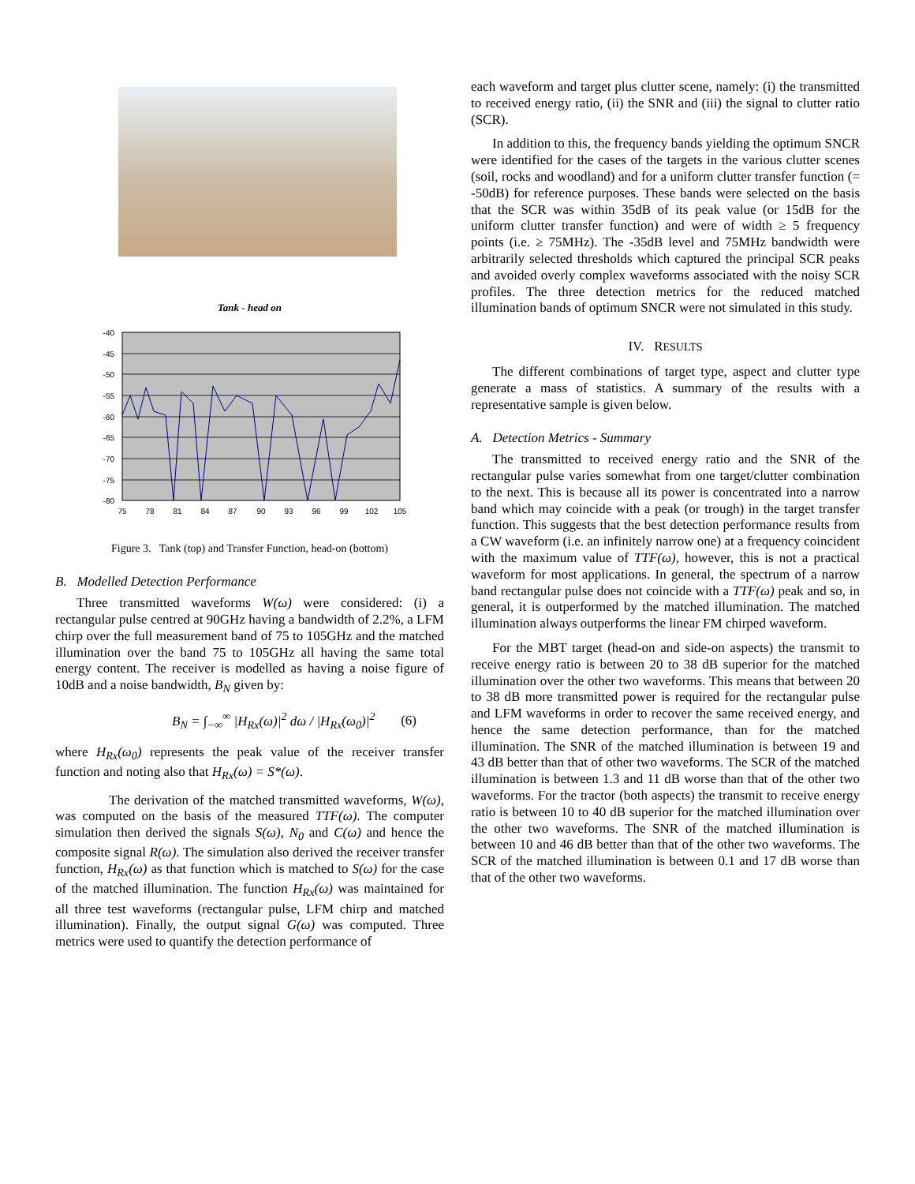Tank - head on
-40
-45
-50
-55
-60
-65
-70
-75
-80
75
78
81
84
87
90
93
96
99
102
105
Figure 3. Tank (top) and Transfer Function, head-on (bottom)
B. Modelled Detection Performance
Three transmitted waveforms W(ω) were considered: (i) a rectangular pulse centred at 90GHz having a bandwidth of 2.2%, a LFM chirp over the full measurement band of 75 to 105GHz and the matched illumination over the band 75 to 105GHz all having the same total energy content. The receiver is modelled as having a noise figure of 10dB and a noise bandwidth, B<sub>N</sub> given by:
B<sub>N</sub> = ∫<sub>−∞</sub><sup>∞</sup> |H<sub>Rx</sub>(ω)|<sup>2</sup> dω / |H<sub>Rx</sub>(ω<sub>0</sub>)|<sup>2</sup> (6)
where H<sub>Rx</sub>(ω<sub>0</sub>) represents the peak value of the receiver transfer function and noting also that H<sub>Rx</sub>(ω) = S*(ω).
The derivation of the matched transmitted waveforms, W(ω), was computed on the basis of the measured TTF(ω). The computer simulation then derived the signals S(ω), N<sub>0</sub> and C(ω) and hence the composite signal R(ω). The simulation also derived the receiver transfer function, H<sub>Rx</sub>(ω) as that function which is matched to S(ω) for the case of the matched illumination. The function H<sub>Rx</sub>(ω) was maintained for all three test waveforms (rectangular pulse, LFM chirp and matched illumination). Finally, the output signal G(ω) was computed. Three metrics were used to quantify the detection performance of
each waveform and target plus clutter scene, namely: (i) the transmitted to received energy ratio, (ii) the SNR and (iii) the signal to clutter ratio (SCR).
In addition to this, the frequency bands yielding the optimum SNCR were identified for the cases of the targets in the various clutter scenes (soil, rocks and woodland) and for a uniform clutter transfer function (= -50dB) for reference purposes. These bands were selected on the basis that the SCR was within 35dB of its peak value (or 15dB for the uniform clutter transfer function) and were of width ≥ 5 frequency points (i.e. ≥ 75MHz). The -35dB level and 75MHz bandwidth were arbitrarily selected thresholds which captured the principal SCR peaks and avoided overly complex waveforms associated with the noisy SCR profiles. The three detection metrics for the reduced matched illumination bands of optimum SNCR were not simulated in this study.
IV. RESULTS
The different combinations of target type, aspect and clutter type generate a mass of statistics. A summary of the results with a representative sample is given below.
A. Detection Metrics - Summary
The transmitted to received energy ratio and the SNR of the rectangular pulse varies somewhat from one target/clutter combination to the next. This is because all its power is concentrated into a narrow band which may coincide with a peak (or trough) in the target transfer function. This suggests that the best detection performance results from a CW waveform (i.e. an infinitely narrow one) at a frequency coincident with the maximum value of TTF(ω), however, this is not a practical waveform for most applications. In general, the spectrum of a narrow band rectangular pulse does not coincide with a TTF(ω) peak and so, in general, it is outperformed by the matched illumination. The matched illumination always outperforms the linear FM chirped waveform.
For the MBT target (head-on and side-on aspects) the transmit to receive energy ratio is between 20 to 38 dB superior for the matched illumination over the other two waveforms. This means that between 20 to 38 dB more transmitted power is required for the rectangular pulse and LFM waveforms in order to recover the same received energy, and hence the same detection performance, than for the matched illumination. The SNR of the matched illumination is between 19 and 43 dB better than that of other two waveforms. The SCR of the matched illumination is between 1.3 and 11 dB worse than that of the other two waveforms. For the tractor (both aspects) the transmit to receive energy ratio is between 10 to 40 dB superior for the matched illumination over the other two waveforms. The SNR of the matched illumination is between 10 and 46 dB better than that of the other two waveforms. The SCR of the matched illumination is between 0.1 and 17 dB worse than that of the other two waveforms.